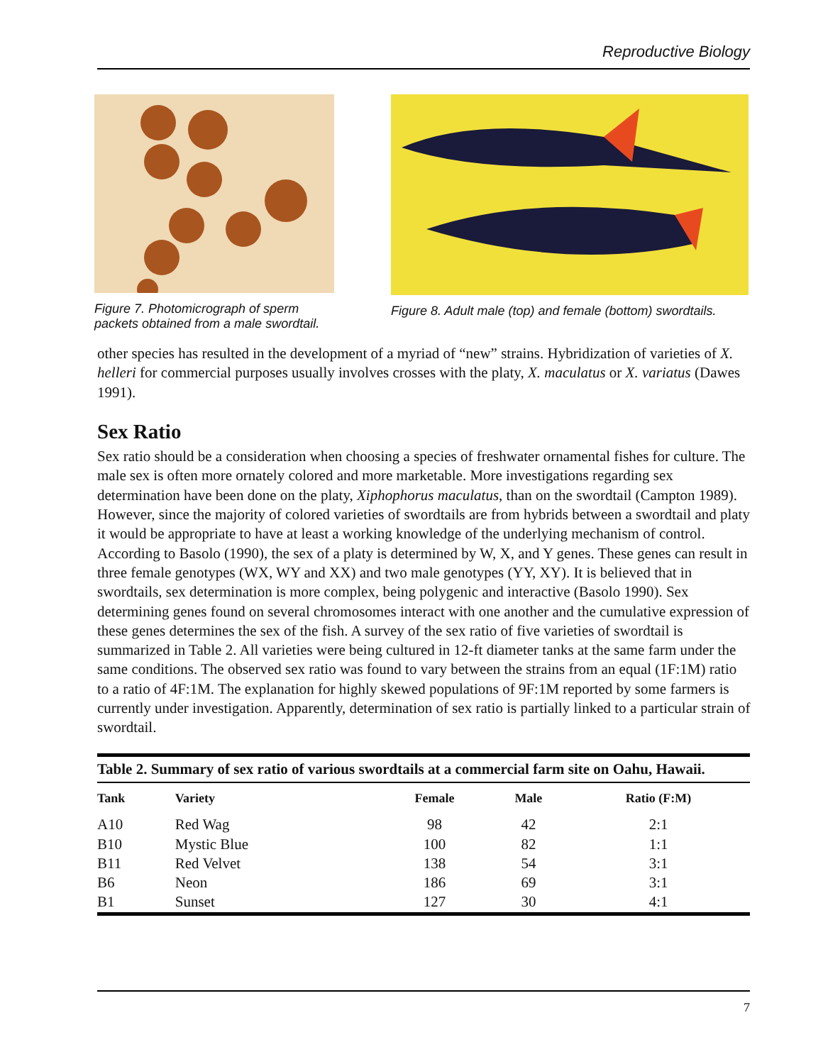Reproductive Biology
Figure 7. Photomicrograph of sperm packets obtained from a male swordtail.
Figure 8. Adult male (top) and female (bottom) swordtails.
other species has resulted in the development of a myriad of “new” strains. Hybridization of varieties of X. helleri for commercial purposes usually involves crosses with the platy, X. maculatus or X. variatus (Dawes 1991).
Sex Ratio
Sex ratio should be a consideration when choosing a species of freshwater ornamental fishes for culture. The male sex is often more ornately colored and more marketable. More investigations regarding sex determination have been done on the platy, Xiphophorus maculatus, than on the swordtail (Campton 1989). However, since the majority of colored varieties of swordtails are from hybrids between a swordtail and platy it would be appropriate to have at least a working knowledge of the underlying mechanism of control. According to Basolo (1990), the sex of a platy is determined by W, X, and Y genes. These genes can result in three female genotypes (WX, WY and XX) and two male genotypes (YY, XY). It is believed that in swordtails, sex determination is more complex, being polygenic and interactive (Basolo 1990). Sex determining genes found on several chromosomes interact with one another and the cumulative expression of these genes determines the sex of the fish. A survey of the sex ratio of five varieties of swordtail is summarized in Table 2. All varieties were being cultured in 12-ft diameter tanks at the same farm under the same conditions. The observed sex ratio was found to vary between the strains from an equal (1F:1M) ratio to a ratio of 4F:1M. The explanation for highly skewed populations of 9F:1M reported by some farmers is currently under investigation. Apparently, determination of sex ratio is partially linked to a particular strain of swordtail.
| Table 2. Summary of sex ratio of various swordtails at a commercial farm site on Oahu, Hawaii. | | | | |
| Tank | Variety | Female | Male | Ratio (F:M) |
| A10 | Red Wag | 98 | 42 | 2:1 |
| B10 | Mystic Blue | 100 | 82 | 1:1 |
| B11 | Red Velvet | 138 | 54 | 3:1 |
| B6 | Neon | 186 | 69 | 3:1 |
| B1 | Sunset | 127 | 30 | 4:1 |
7